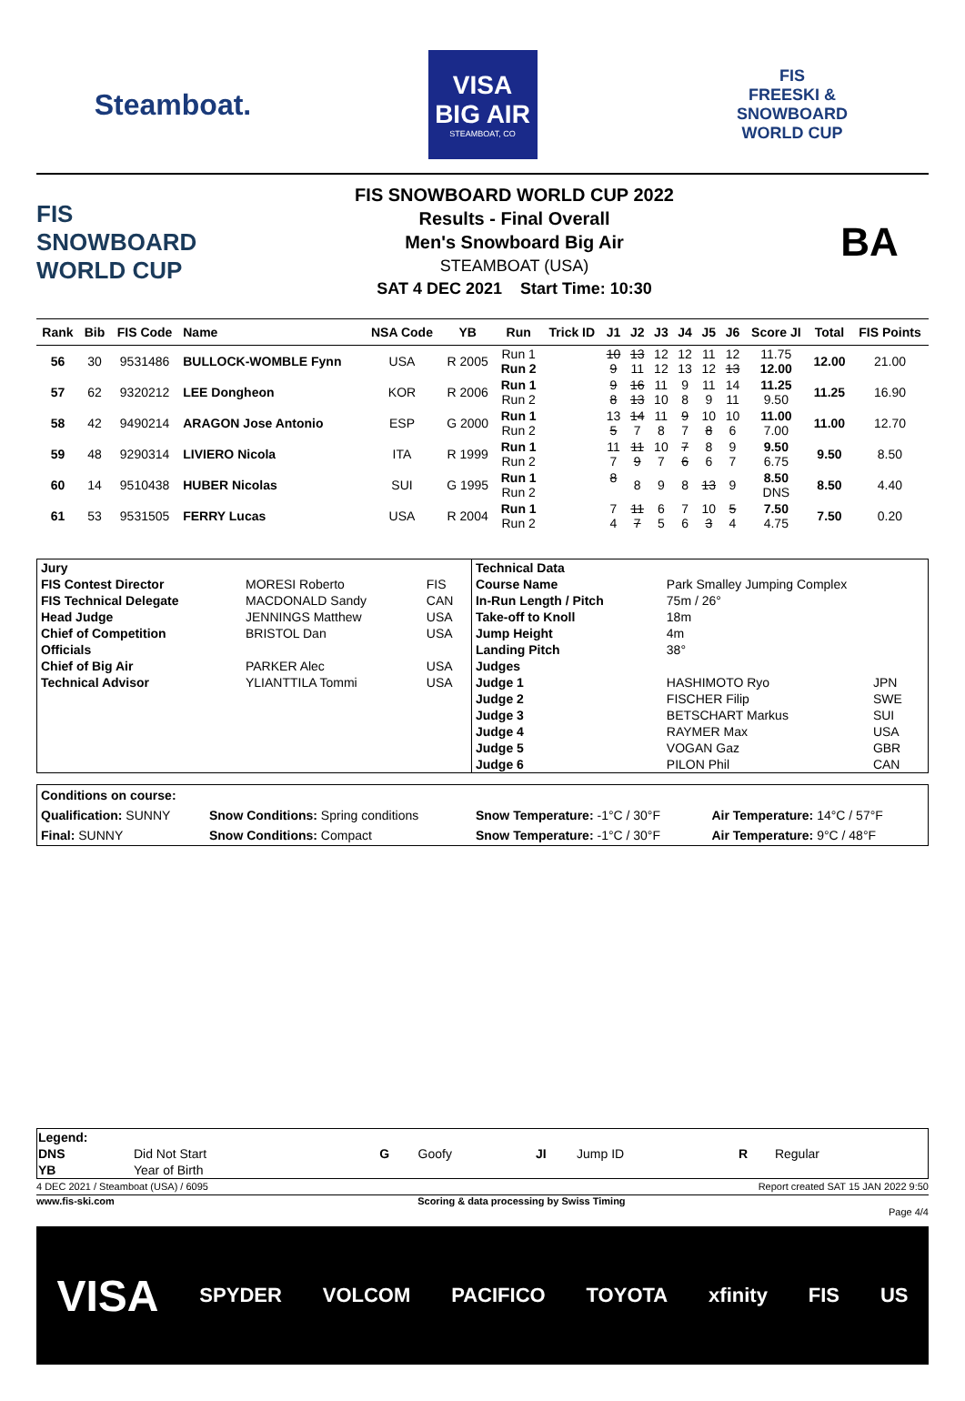Steamboat.
VISA
BIG AIR
STEAMBOAT, CO
FIS
FREESKI &
SNOWBOARD
WORLD CUP
FIS
SNOWBOARD
WORLD CUP
FIS SNOWBOARD WORLD CUP 2022
Results - Final Overall
Men's Snowboard Big Air
STEAMBOAT (USA)
SAT 4 DEC 2021 Start Time: 10:30
BA
| Rank | Bib | FIS Code | Name | NSA Code | YB | Run | Trick ID | J1 | J2 | J3 | J4 | J5 | J6 | Score JI | Total | FIS Points |
| --- | --- | --- | --- | --- | --- | --- | --- | --- | --- | --- | --- | --- | --- | --- | --- | --- |
| 56 | 30 | 9531486 | BULLOCK-WOMBLE Fynn | USA | R 2005 | Run 1 Run 2 | | 10 9 | 13 11 | 12 12 | 12 13 | 11 12 | 12 13 | 11.75 12.00 | 12.00 | 21.00 |
| 57 | 62 | 9320212 | LEE Dongheon | KOR | R 2006 | Run 1 Run 2 | | 9 8 | 16 13 | 11 10 | 9 8 | 11 9 | 14 11 | 11.25 9.50 | 11.25 | 16.90 |
| 58 | 42 | 9490214 | ARAGON Jose Antonio | ESP | G 2000 | Run 1 Run 2 | | 13 5 | 14 7 | 11 8 | 9 7 | 10 8 | 10 6 | 11.00 7.00 | 11.00 | 12.70 |
| 59 | 48 | 9290314 | LIVIERO Nicola | ITA | R 1999 | Run 1 Run 2 | | 11 7 | 11 9 | 10 7 | 7 6 | 8 6 | 9 7 | 9.50 6.75 | 9.50 | 8.50 |
| 60 | 14 | 9510438 | HUBER Nicolas | SUI | G 1995 | Run 1 Run 2 | | 8 | 8 | 9 | 8 | 13 | 9 | 8.50 DNS | 8.50 | 4.40 |
| 61 | 53 | 9531505 | FERRY Lucas | USA | R 2004 | Run 1 Run 2 | | 7 4 | 11 7 | 6 5 | 7 6 | 10 3 | 5 4 | 7.50 4.75 | 7.50 | 0.20 |
| Jury | | | Technical Data | | |
| FIS Contest Director | MORESI Roberto | FIS | Course Name | Park Smalley Jumping Complex | |
| FIS Technical Delegate | MACDONALD Sandy | CAN | In-Run Length / Pitch | 75m / 26° | |
| Head Judge | JENNINGS Matthew | USA | Take-off to Knoll | 18m | |
| Chief of Competition | BRISTOL Dan | USA | Jump Height | 4m | |
| Officials | | | Landing Pitch | 38° | |
| Chief of Big Air | PARKER Alec | USA | Judges | | |
| Technical Advisor | YLIANTTILA Tommi | USA | Judge 1 | HASHIMOTO Ryo | JPN |
| | | | Judge 2 | FISCHER Filip | SWE |
| | | | Judge 3 | BETSCHART Markus | SUI |
| | | | Judge 4 | RAYMER Max | USA |
| | | | Judge 5 | VOGAN Gaz | GBR |
| | | | Judge 6 | PILON Phil | CAN |
| Conditions on course: | | | |
| Qualification: SUNNY | Snow Conditions: Spring conditions | Snow Temperature: -1°C / 30°F | Air Temperature: 14°C / 57°F |
| Final: SUNNY | Snow Conditions: Compact | Snow Temperature: -1°C / 30°F | Air Temperature: 9°C / 48°F |
| Legend: | | | | | | | |
| DNS | Did Not Start | G | Goofy | JI | Jump ID | R | Regular |
| YB | Year of Birth | | | | | | |
4 DEC 2021 / Steamboat (USA) / 6095 Report created SAT 15 JAN 2022 9:50
www.fis-ski.com Scoring & data processing by Swiss Timing
Page 4/4
VISA SPYDER VOLCOM PACIFICO TOYOTA xfinity FIS US